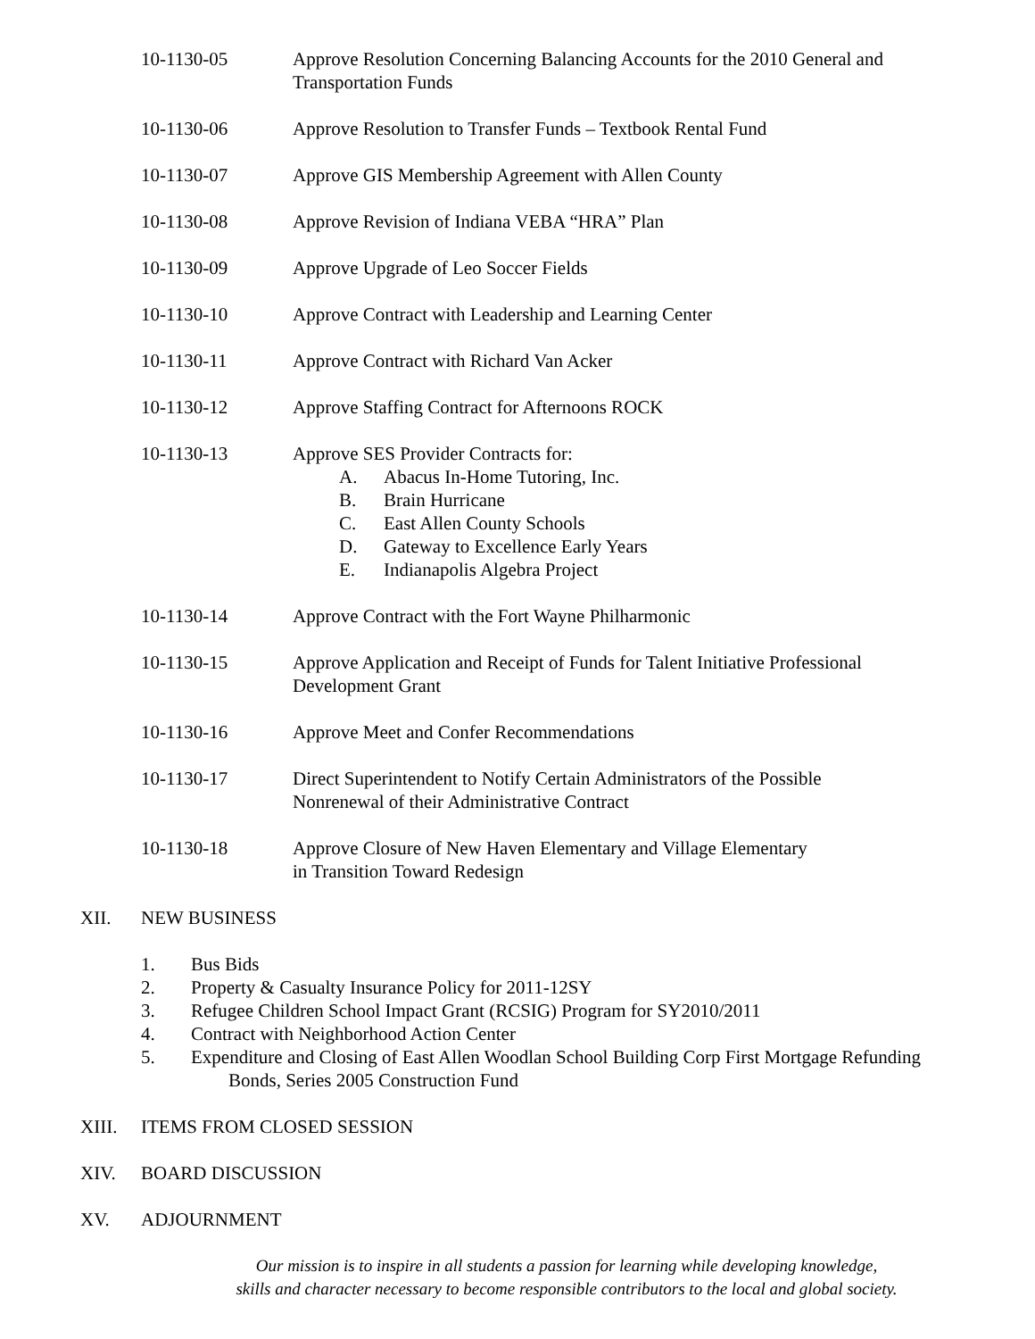10-1130-05 Approve Resolution Concerning Balancing Accounts for the 2010 General and Transportation Funds
10-1130-06 Approve Resolution to Transfer Funds – Textbook Rental Fund
10-1130-07 Approve GIS Membership Agreement with Allen County
10-1130-08 Approve Revision of Indiana VEBA “HRA” Plan
10-1130-09 Approve Upgrade of Leo Soccer Fields
10-1130-10 Approve Contract with Leadership and Learning Center
10-1130-11 Approve Contract with Richard Van Acker
10-1130-12 Approve Staffing Contract for Afternoons ROCK
10-1130-13 Approve SES Provider Contracts for:
A. Abacus In-Home Tutoring, Inc.
B. Brain Hurricane
C. East Allen County Schools
D. Gateway to Excellence Early Years
E. Indianapolis Algebra Project
10-1130-14 Approve Contract with the Fort Wayne Philharmonic
10-1130-15 Approve Application and Receipt of Funds for Talent Initiative Professional Development Grant
10-1130-16 Approve Meet and Confer Recommendations
10-1130-17 Direct Superintendent to Notify Certain Administrators of the Possible
Nonrenewal of their Administrative Contract
10-1130-18 Approve Closure of New Haven Elementary and Village Elementary
in Transition Toward Redesign
XII. NEW BUSINESS
1. Bus Bids
2. Property & Casualty Insurance Policy for 2011-12SY
3. Refugee Children School Impact Grant (RCSIG) Program for SY2010/2011
4. Contract with Neighborhood Action Center
5. Expenditure and Closing of East Allen Woodlan School Building Corp First Mortgage Refunding
Bonds, Series 2005 Construction Fund
XIII. ITEMS FROM CLOSED SESSION
XIV. BOARD DISCUSSION
XV. ADJOURNMENT
Our mission is to inspire in all students a passion for learning while developing knowledge,
skills and character necessary to become responsible contributors to the local and global society.